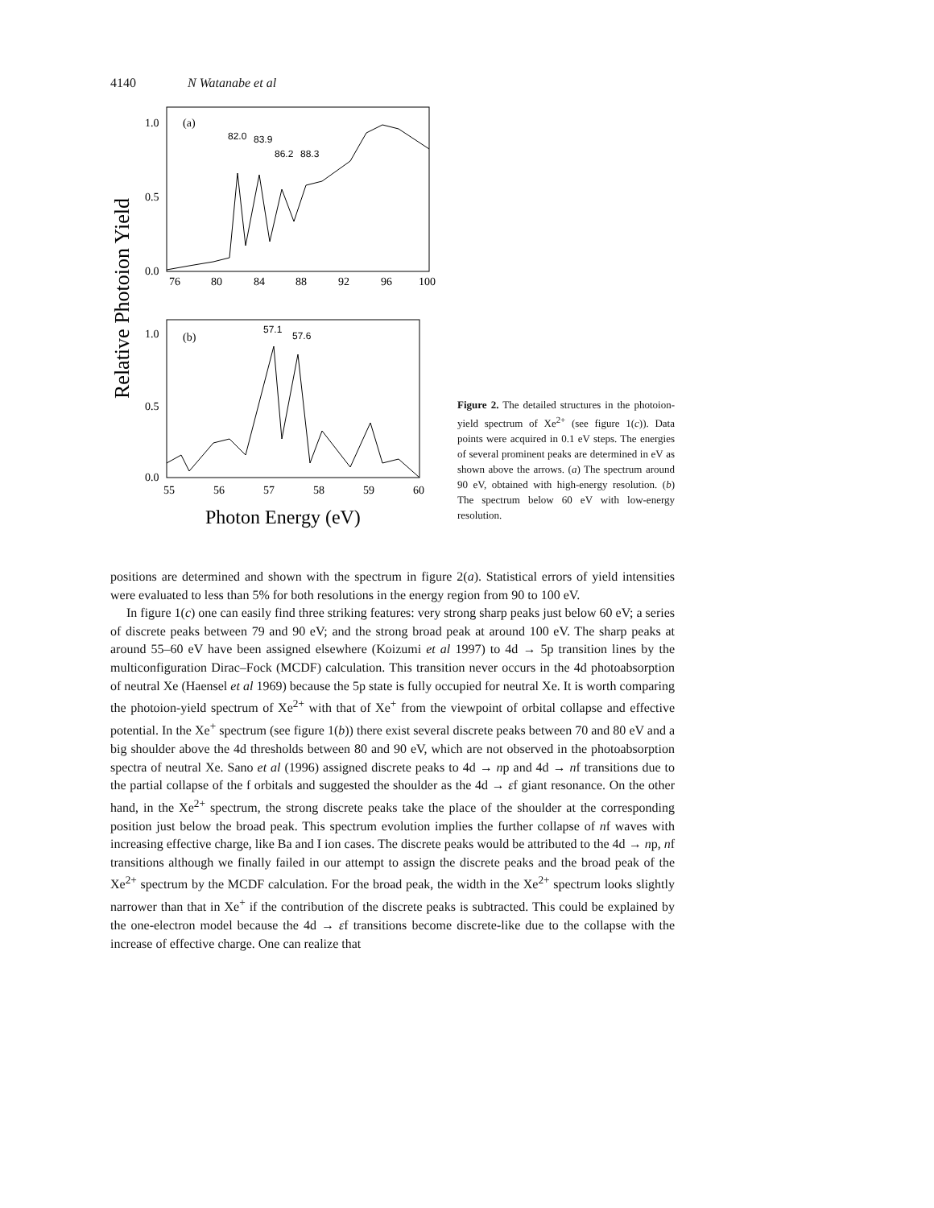4140 N Watanabe et al
Relative Photoion Yield
1.0
0.5
0.0
(a)
76
80
84
88
92
96
100
82.0
83.9
86.2
88.3
1.0
0.5
0.0
(b)
55
56
57
58
59
60
57.1
57.6
Photon Energy (eV)
Figure 2. The detailed structures in the photoion-yield spectrum of Xe<sup>2+</sup> (see figure 1(c)). Data points were acquired in 0.1 eV steps. The energies of several prominent peaks are determined in eV as shown above the arrows. (a) The spectrum around 90 eV, obtained with high-energy resolution. (b) The spectrum below 60 eV with low-energy resolution.
positions are determined and shown with the spectrum in figure 2(a). Statistical errors of yield intensities were evaluated to less than 5% for both resolutions in the energy region from 90 to 100 eV.
In figure 1(c) one can easily find three striking features: very strong sharp peaks just below 60 eV; a series of discrete peaks between 79 and 90 eV; and the strong broad peak at around 100 eV. The sharp peaks at around 55–60 eV have been assigned elsewhere (Koizumi et al 1997) to 4d → 5p transition lines by the multiconfiguration Dirac–Fock (MCDF) calculation. This transition never occurs in the 4d photoabsorption of neutral Xe (Haensel et al 1969) because the 5p state is fully occupied for neutral Xe. It is worth comparing the photoion-yield spectrum of Xe<sup>2+</sup> with that of Xe<sup>+</sup> from the viewpoint of orbital collapse and effective potential. In the Xe<sup>+</sup> spectrum (see figure 1(b)) there exist several discrete peaks between 70 and 80 eV and a big shoulder above the 4d thresholds between 80 and 90 eV, which are not observed in the photoabsorption spectra of neutral Xe. Sano et al (1996) assigned discrete peaks to 4d → np and 4d → nf transitions due to the partial collapse of the f orbitals and suggested the shoulder as the 4d → εf giant resonance. On the other hand, in the Xe<sup>2+</sup> spectrum, the strong discrete peaks take the place of the shoulder at the corresponding position just below the broad peak. This spectrum evolution implies the further collapse of nf waves with increasing effective charge, like Ba and I ion cases. The discrete peaks would be attributed to the 4d → np, nf transitions although we finally failed in our attempt to assign the discrete peaks and the broad peak of the Xe<sup>2+</sup> spectrum by the MCDF calculation. For the broad peak, the width in the Xe<sup>2+</sup> spectrum looks slightly narrower than that in Xe<sup>+</sup> if the contribution of the discrete peaks is subtracted. This could be explained by the one-electron model because the 4d → εf transitions become discrete-like due to the collapse with the increase of effective charge. One can realize that